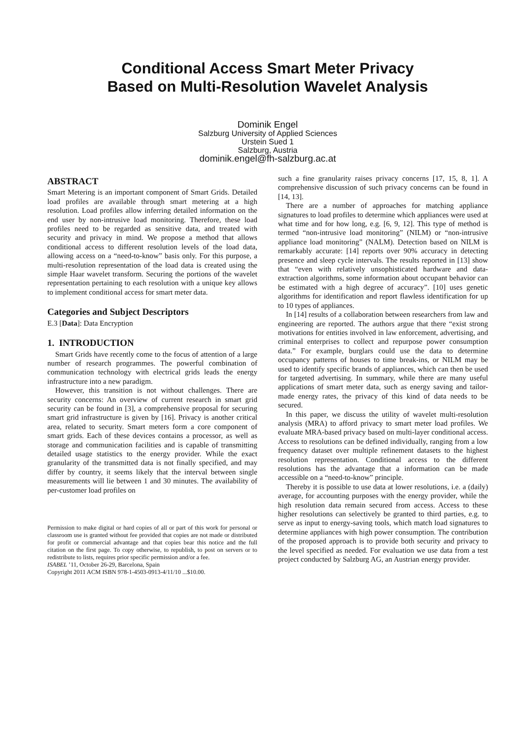Conditional Access Smart Meter Privacy
Based on Multi-Resolution Wavelet Analysis
Dominik Engel
Salzburg University of Applied Sciences
Urstein Sued 1
Salzburg, Austria
dominik.engel@fh-salzburg.ac.at
ABSTRACT
Smart Metering is an important component of Smart Grids. Detailed load profiles are available through smart metering at a high resolution. Load profiles allow inferring detailed information on the end user by non-intrusive load monitoring. Therefore, these load profiles need to be regarded as sensitive data, and treated with security and privacy in mind. We propose a method that allows conditional access to different resolution levels of the load data, allowing access on a “need-to-know” basis only. For this purpose, a multi-resolution representation of the load data is created using the simple Haar wavelet transform. Securing the portions of the wavelet representation pertaining to each resolution with a unique key allows to implement conditional access for smart meter data.
Categories and Subject Descriptors
E.3 [Data]: Data Encryption
1. INTRODUCTION
Smart Grids have recently come to the focus of attention of a large number of research programmes. The powerful combination of communication technology with electrical grids leads the energy infrastructure into a new paradigm.
However, this transition is not without challenges. There are security concerns: An overview of current research in smart grid security can be found in [3], a comprehensive proposal for securing smart grid infrastructure is given by [16]. Privacy is another critical area, related to security. Smart meters form a core component of smart grids. Each of these devices contains a processor, as well as storage and communication facilities and is capable of transmitting detailed usage statistics to the energy provider. While the exact granularity of the transmitted data is not finally specified, and may differ by country, it seems likely that the interval between single measurements will lie between 1 and 30 minutes. The availability of per-customer load profiles on
Permission to make digital or hard copies of all or part of this work for personal or classroom use is granted without fee provided that copies are not made or distributed for profit or commercial advantage and that copies bear this notice and the full citation on the first page. To copy otherwise, to republish, to post on servers or to redistribute to lists, requires prior specific permission and/or a fee.
ISABEL ’11, October 26-29, Barcelona, Spain
Copyright 2011 ACM ISBN 978-1-4503-0913-4/11/10 ...$10.00.
such a fine granularity raises privacy concerns [17, 15, 8, 1]. A comprehensive discussion of such privacy concerns can be found in [14, 13].
There are a number of approaches for matching appliance signatures to load profiles to determine which appliances were used at what time and for how long, e.g. [6, 9, 12]. This type of method is termed “non-intrusive load monitoring” (NILM) or “non-intrusive appliance load monitoring” (NALM). Detection based on NILM is remarkably accurate: [14] reports over 90% accuracy in detecting presence and sleep cycle intervals. The results reported in [13] show that “even with relatively unsophisticated hardware and data-extraction algorithms, some information about occupant behavior can be estimated with a high degree of accuracy”. [10] uses genetic algorithms for identification and report flawless identification for up to 10 types of appliances.
In [14] results of a collaboration between researchers from law and engineering are reported. The authors argue that there “exist strong motivations for entities involved in law enforcement, advertising, and criminal enterprises to collect and repurpose power consumption data.” For example, burglars could use the data to determine occupancy patterns of houses to time break-ins, or NILM may be used to identify specific brands of appliances, which can then be used for targeted advertising. In summary, while there are many useful applications of smart meter data, such as energy saving and tailor-made energy rates, the privacy of this kind of data needs to be secured.
In this paper, we discuss the utility of wavelet multi-resolution analysis (MRA) to afford privacy to smart meter load profiles. We evaluate MRA-based privacy based on multi-layer conditional access. Access to resolutions can be defined individually, ranging from a low frequency dataset over multiple refinement datasets to the highest resolution representation. Conditional access to the different resolutions has the advantage that a information can be made accessible on a “need-to-know” principle.
Thereby it is possible to use data at lower resolutions, i.e. a (daily) average, for accounting purposes with the energy provider, while the high resolution data remain secured from access. Access to these higher resolutions can selectively be granted to third parties, e.g. to serve as input to energy-saving tools, which match load signatures to determine appliances with high power consumption. The contribution of the proposed approach is to provide both security and privacy to the level specified as needed. For evaluation we use data from a test project conducted by Salzburg AG, an Austrian energy provider.